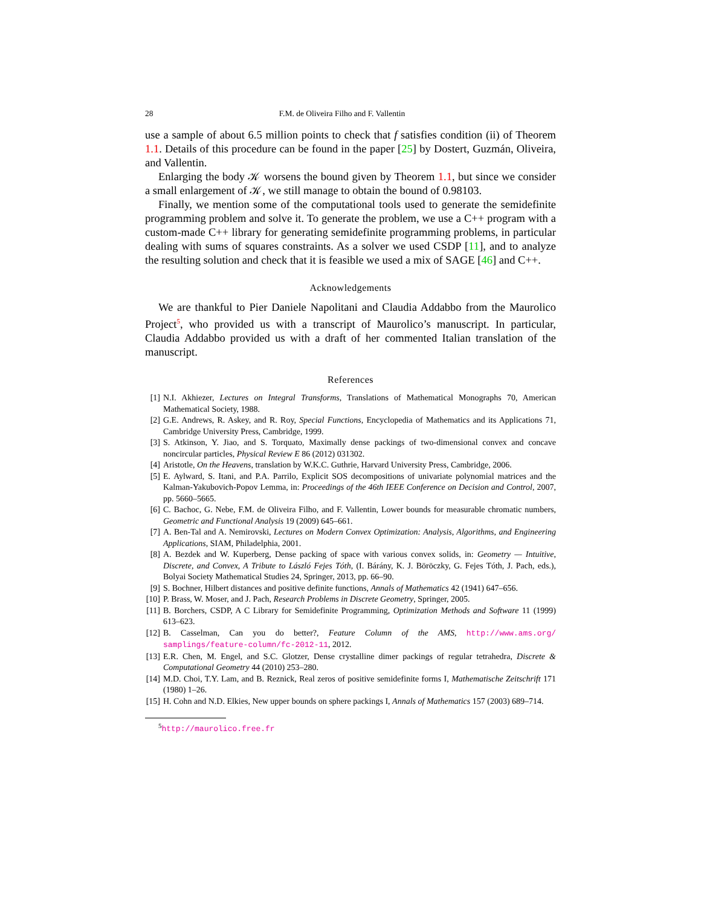28 F.M. de Oliveira Filho and F. Vallentin
use a sample of about 6.5 million points to check that f satisfies condition (ii) of Theorem 1.1. Details of this procedure can be found in the paper [25] by Dostert, Guzmán, Oliveira, and Vallentin.
Enlarging the body 𝒦 worsens the bound given by Theorem 1.1, but since we consider a small enlargement of 𝒦, we still manage to obtain the bound of 0.98103.
Finally, we mention some of the computational tools used to generate the semidefinite programming problem and solve it. To generate the problem, we use a C++ program with a custom-made C++ library for generating semidefinite programming problems, in particular dealing with sums of squares constraints. As a solver we used CSDP [11], and to analyze the resulting solution and check that it is feasible we used a mix of SAGE [46] and C++.
Acknowledgements
We are thankful to Pier Daniele Napolitani and Claudia Addabbo from the Maurolico Project<sup>5</sup>, who provided us with a transcript of Maurolico’s manuscript. In particular, Claudia Addabbo provided us with a draft of her commented Italian translation of the manuscript.
References
[1] N.I. Akhiezer, Lectures on Integral Transforms, Translations of Mathematical Monographs 70, American Mathematical Society, 1988.
[2] G.E. Andrews, R. Askey, and R. Roy, Special Functions, Encyclopedia of Mathematics and its Applications 71, Cambridge University Press, Cambridge, 1999.
[3] S. Atkinson, Y. Jiao, and S. Torquato, Maximally dense packings of two-dimensional convex and concave noncircular particles, Physical Review E 86 (2012) 031302.
[4] Aristotle, On the Heavens, translation by W.K.C. Guthrie, Harvard University Press, Cambridge, 2006.
[5] E. Aylward, S. Itani, and P.A. Parrilo, Explicit SOS decompositions of univariate polynomial matrices and the Kalman-Yakubovich-Popov Lemma, in: Proceedings of the 46th IEEE Conference on Decision and Control, 2007, pp. 5660–5665.
[6] C. Bachoc, G. Nebe, F.M. de Oliveira Filho, and F. Vallentin, Lower bounds for measurable chromatic numbers, Geometric and Functional Analysis 19 (2009) 645–661.
[7] A. Ben-Tal and A. Nemirovski, Lectures on Modern Convex Optimization: Analysis, Algorithms, and Engineering Applications, SIAM, Philadelphia, 2001.
[8] A. Bezdek and W. Kuperberg, Dense packing of space with various convex solids, in: Geometry — Intuitive, Discrete, and Convex, A Tribute to László Fejes Tóth, (I. Bárány, K. J. Böröczky, G. Fejes Tóth, J. Pach, eds.), Bolyai Society Mathematical Studies 24, Springer, 2013, pp. 66–90.
[9] S. Bochner, Hilbert distances and positive definite functions, Annals of Mathematics 42 (1941) 647–656.
[10] P. Brass, W. Moser, and J. Pach, Research Problems in Discrete Geometry, Springer, 2005.
[11] B. Borchers, CSDP, A C Library for Semidefinite Programming, Optimization Methods and Software 11 (1999) 613–623.
[12] B. Casselman, Can you do better?, Feature Column of the AMS, http://www.ams.org/ samplings/feature-column/fc-2012-11, 2012.
[13] E.R. Chen, M. Engel, and S.C. Glotzer, Dense crystalline dimer packings of regular tetrahedra, Discrete & Computational Geometry 44 (2010) 253–280.
[14] M.D. Choi, T.Y. Lam, and B. Reznick, Real zeros of positive semidefinite forms I, Mathematische Zeitschrift 171 (1980) 1–26.
[15] H. Cohn and N.D. Elkies, New upper bounds on sphere packings I, Annals of Mathematics 157 (2003) 689–714.
<sup>5</sup> http://maurolico.free.fr